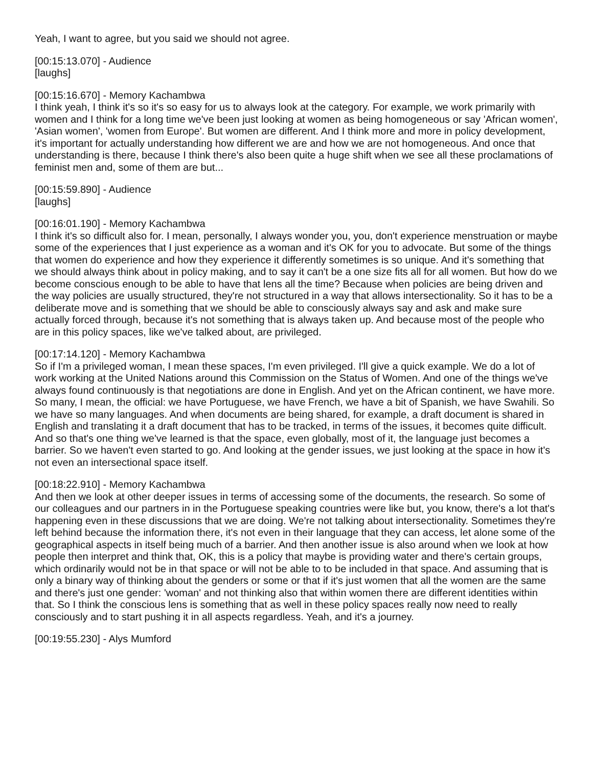Yeah, I want to agree, but you said we should not agree.
[00:15:13.070] - Audience
[laughs]
[00:15:16.670] - Memory Kachambwa
I think yeah, I think it's so it's so easy for us to always look at the category. For example, we work primarily with women and I think for a long time we've been just looking at women as being homogeneous or say 'African women', 'Asian women', 'women from Europe'. But women are different. And I think more and more in policy development, it's important for actually understanding how different we are and how we are not homogeneous. And once that understanding is there, because I think there's also been quite a huge shift when we see all these proclamations of feminist men and, some of them are but...
[00:15:59.890] - Audience
[laughs]
[00:16:01.190] - Memory Kachambwa
I think it's so difficult also for. I mean, personally, I always wonder you, you, don't experience menstruation or maybe some of the experiences that I just experience as a woman and it's OK for you to advocate. But some of the things that women do experience and how they experience it differently sometimes is so unique. And it's something that we should always think about in policy making, and to say it can't be a one size fits all for all women. But how do we become conscious enough to be able to have that lens all the time? Because when policies are being driven and the way policies are usually structured, they're not structured in a way that allows intersectionality. So it has to be a deliberate move and is something that we should be able to consciously always say and ask and make sure actually forced through, because it's not something that is always taken up. And because most of the people who are in this policy spaces, like we've talked about, are privileged.
[00:17:14.120] - Memory Kachambwa
So if I'm a privileged woman, I mean these spaces, I'm even privileged. I'll give a quick example. We do a lot of work working at the United Nations around this Commission on the Status of Women. And one of the things we've always found continuously is that negotiations are done in English. And yet on the African continent, we have more. So many, I mean, the official: we have Portuguese, we have French, we have a bit of Spanish, we have Swahili. So we have so many languages. And when documents are being shared, for example, a draft document is shared in English and translating it a draft document that has to be tracked, in terms of the issues, it becomes quite difficult. And so that's one thing we've learned is that the space, even globally, most of it, the language just becomes a barrier. So we haven't even started to go. And looking at the gender issues, we just looking at the space in how it's not even an intersectional space itself.
[00:18:22.910] - Memory Kachambwa
And then we look at other deeper issues in terms of accessing some of the documents, the research. So some of our colleagues and our partners in in the Portuguese speaking countries were like but, you know, there's a lot that's happening even in these discussions that we are doing. We're not talking about intersectionality. Sometimes they're left behind because the information there, it's not even in their language that they can access, let alone some of the geographical aspects in itself being much of a barrier. And then another issue is also around when we look at how people then interpret and think that, OK, this is a policy that maybe is providing water and there's certain groups, which ordinarily would not be in that space or will not be able to to be included in that space. And assuming that is only a binary way of thinking about the genders or some or that if it's just women that all the women are the same and there's just one gender: 'woman' and not thinking also that within women there are different identities within that. So I think the conscious lens is something that as well in these policy spaces really now need to really consciously and to start pushing it in all aspects regardless. Yeah, and it's a journey.
[00:19:55.230] - Alys Mumford